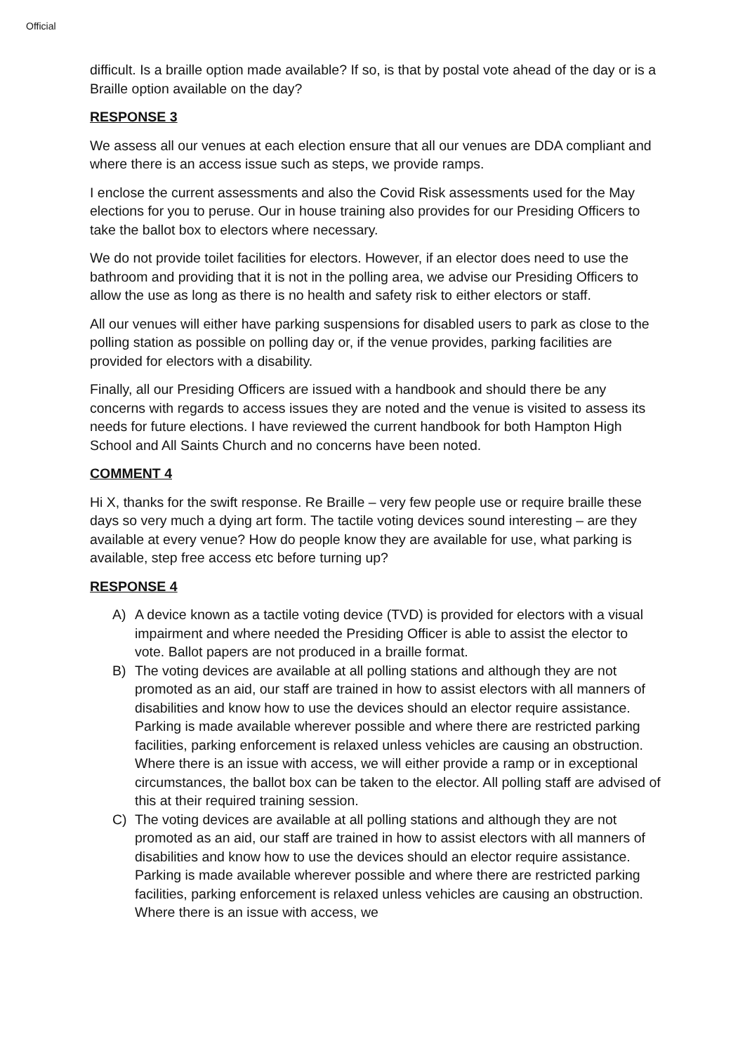Official
difficult. Is a braille option made available? If so, is that by postal vote ahead of the day or is a Braille option available on the day?
RESPONSE 3
We assess all our venues at each election ensure that all our venues are DDA compliant and where there is an access issue such as steps, we provide ramps.
I enclose the current assessments and also the Covid Risk assessments used for the May elections for you to peruse. Our in house training also provides for our Presiding Officers to take the ballot box to electors where necessary.
We do not provide toilet facilities for electors. However, if an elector does need to use the bathroom and providing that it is not in the polling area, we advise our Presiding Officers to allow the use as long as there is no health and safety risk to either electors or staff.
All our venues will either have parking suspensions for disabled users to park as close to the polling station as possible on polling day or, if the venue provides, parking facilities are provided for electors with a disability.
Finally, all our Presiding Officers are issued with a handbook and should there be any concerns with regards to access issues they are noted and the venue is visited to assess its needs for future elections. I have reviewed the current handbook for both Hampton High School and All Saints Church and no concerns have been noted.
COMMENT 4
Hi X, thanks for the swift response. Re Braille – very few people use or require braille these days so very much a dying art form. The tactile voting devices sound interesting – are they available at every venue? How do people know they are available for use, what parking is available, step free access etc before turning up?
RESPONSE 4
A) A device known as a tactile voting device (TVD) is provided for electors with a visual impairment and where needed the Presiding Officer is able to assist the elector to vote. Ballot papers are not produced in a braille format.
B) The voting devices are available at all polling stations and although they are not promoted as an aid, our staff are trained in how to assist electors with all manners of disabilities and know how to use the devices should an elector require assistance. Parking is made available wherever possible and where there are restricted parking facilities, parking enforcement is relaxed unless vehicles are causing an obstruction. Where there is an issue with access, we will either provide a ramp or in exceptional circumstances, the ballot box can be taken to the elector. All polling staff are advised of this at their required training session.
C) The voting devices are available at all polling stations and although they are not promoted as an aid, our staff are trained in how to assist electors with all manners of disabilities and know how to use the devices should an elector require assistance. Parking is made available wherever possible and where there are restricted parking facilities, parking enforcement is relaxed unless vehicles are causing an obstruction. Where there is an issue with access, we